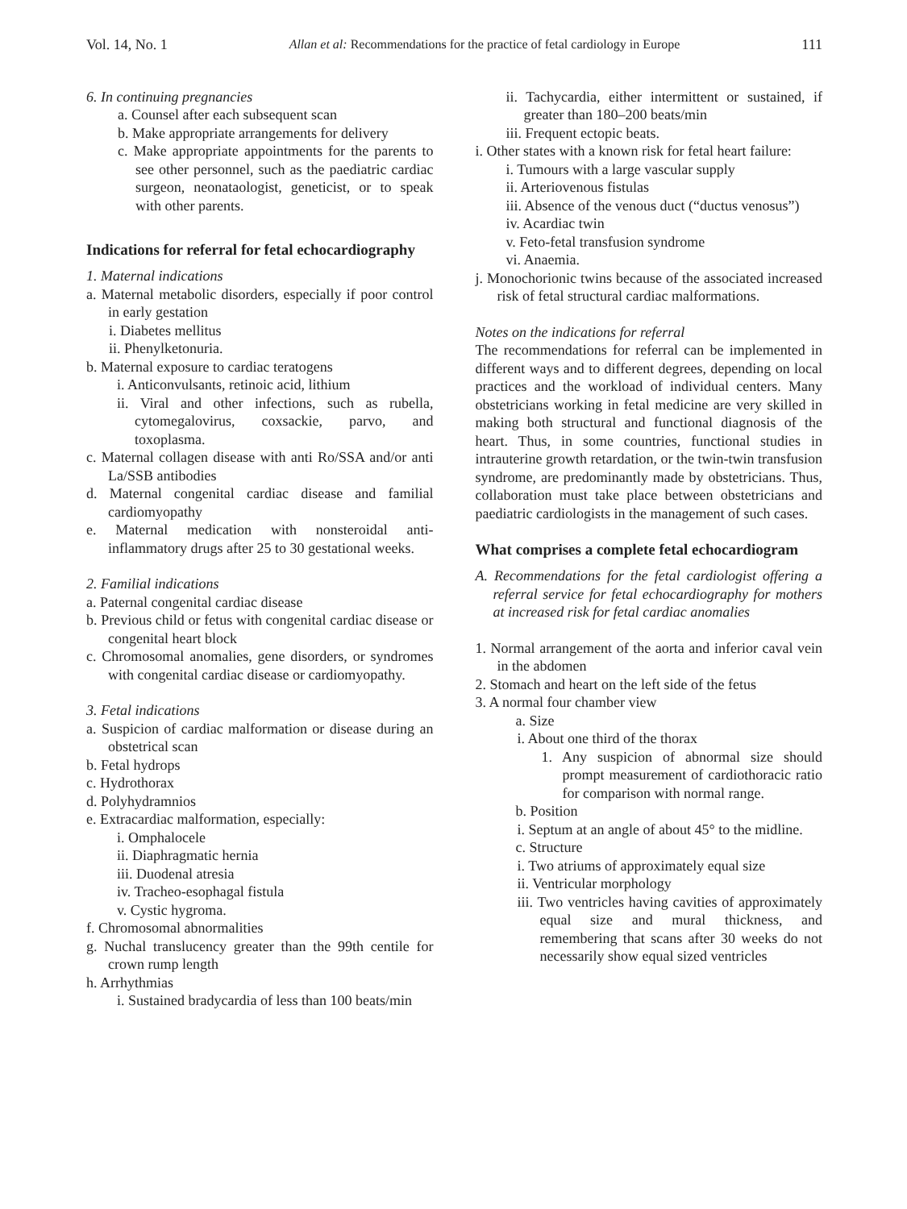Vol. 14, No. 1 Allan et al: Recommendations for the practice of fetal cardiology in Europe 111
6. In continuing pregnancies
a. Counsel after each subsequent scan
b. Make appropriate arrangements for delivery
c. Make appropriate appointments for the parents to see other personnel, such as the paediatric cardiac surgeon, neonataologist, geneticist, or to speak with other parents.
Indications for referral for fetal echocardiography
1. Maternal indications
a. Maternal metabolic disorders, especially if poor control in early gestation
i. Diabetes mellitus
ii. Phenylketonuria.
b. Maternal exposure to cardiac teratogens
i. Anticonvulsants, retinoic acid, lithium
ii. Viral and other infections, such as rubella, cytomegalovirus, coxsackie, parvo, and toxoplasma.
c. Maternal collagen disease with anti Ro/SSA and/or anti La/SSB antibodies
d. Maternal congenital cardiac disease and familial cardiomyopathy
e. Maternal medication with nonsteroidal anti-inflammatory drugs after 25 to 30 gestational weeks.
2. Familial indications
a. Paternal congenital cardiac disease
b. Previous child or fetus with congenital cardiac disease or congenital heart block
c. Chromosomal anomalies, gene disorders, or syndromes with congenital cardiac disease or cardiomyopathy.
3. Fetal indications
a. Suspicion of cardiac malformation or disease during an obstetrical scan
b. Fetal hydrops
c. Hydrothorax
d. Polyhydramnios
e. Extracardiac malformation, especially:
i. Omphalocele
ii. Diaphragmatic hernia
iii. Duodenal atresia
iv. Tracheo-esophagal fistula
v. Cystic hygroma.
f. Chromosomal abnormalities
g. Nuchal translucency greater than the 99th centile for crown rump length
h. Arrhythmias
i. Sustained bradycardia of less than 100 beats/min
ii. Tachycardia, either intermittent or sustained, if greater than 180–200 beats/min
iii. Frequent ectopic beats.
i. Other states with a known risk for fetal heart failure:
i. Tumours with a large vascular supply
ii. Arteriovenous fistulas
iii. Absence of the venous duct (“ductus venosus”)
iv. Acardiac twin
v. Feto-fetal transfusion syndrome
vi. Anaemia.
j. Monochorionic twins because of the associated increased risk of fetal structural cardiac malformations.
Notes on the indications for referral
The recommendations for referral can be implemented in different ways and to different degrees, depending on local practices and the workload of individual centers. Many obstetricians working in fetal medicine are very skilled in making both structural and functional diagnosis of the heart. Thus, in some countries, functional studies in intrauterine growth retardation, or the twin-twin transfusion syndrome, are predominantly made by obstetricians. Thus, collaboration must take place between obstetricians and paediatric cardiologists in the management of such cases.
What comprises a complete fetal echocardiogram
A. Recommendations for the fetal cardiologist offering a referral service for fetal echocardiography for mothers at increased risk for fetal cardiac anomalies
1. Normal arrangement of the aorta and inferior caval vein in the abdomen
2. Stomach and heart on the left side of the fetus
3. A normal four chamber view
a. Size
i. About one third of the thorax
1. Any suspicion of abnormal size should prompt measurement of cardiothoracic ratio for comparison with normal range.
b. Position
i. Septum at an angle of about 45° to the midline.
c. Structure
i. Two atriums of approximately equal size
ii. Ventricular morphology
iii. Two ventricles having cavities of approximately equal size and mural thickness, and remembering that scans after 30 weeks do not necessarily show equal sized ventricles